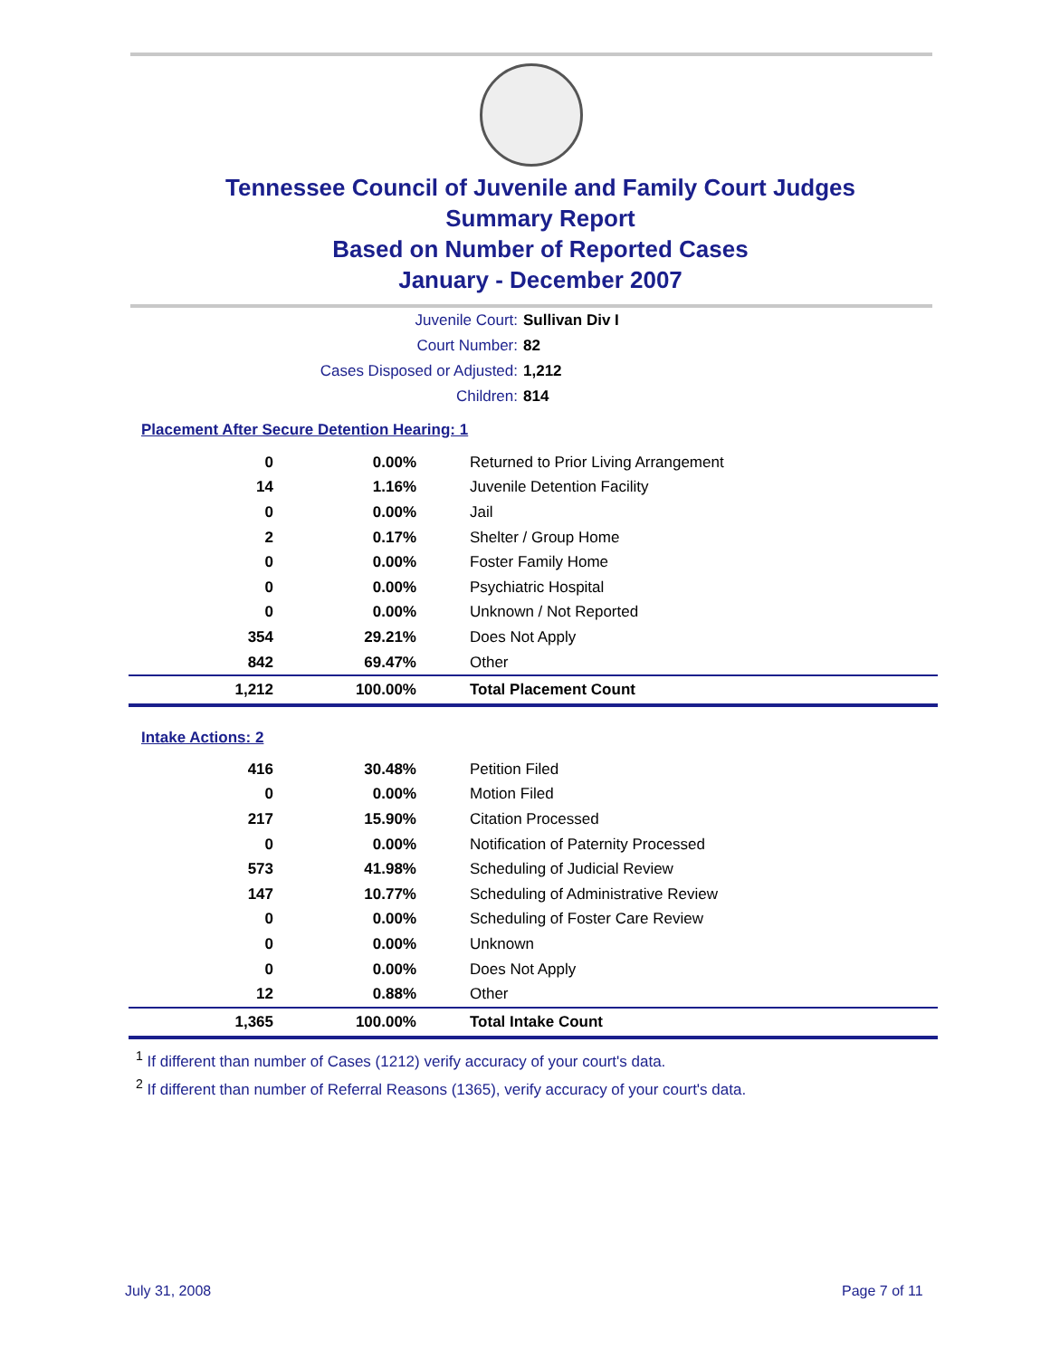Tennessee Council of Juvenile and Family Court Judges
Summary Report
Based on Number of Reported Cases
January - December 2007
Juvenile Court: Sullivan Div I
Court Number: 82
Cases Disposed or Adjusted: 1,212
Children: 814
Placement After Secure Detention Hearing: 1
| 0 | 0.00% | Returned to Prior Living Arrangement |
| 14 | 1.16% | Juvenile Detention Facility |
| 0 | 0.00% | Jail |
| 2 | 0.17% | Shelter / Group Home |
| 0 | 0.00% | Foster Family Home |
| 0 | 0.00% | Psychiatric Hospital |
| 0 | 0.00% | Unknown / Not Reported |
| 354 | 29.21% | Does Not Apply |
| 842 | 69.47% | Other |
| 1,212 | 100.00% | Total Placement Count |
Intake Actions: 2
| 416 | 30.48% | Petition Filed |
| 0 | 0.00% | Motion Filed |
| 217 | 15.90% | Citation Processed |
| 0 | 0.00% | Notification of Paternity Processed |
| 573 | 41.98% | Scheduling of Judicial Review |
| 147 | 10.77% | Scheduling of Administrative Review |
| 0 | 0.00% | Scheduling of Foster Care Review |
| 0 | 0.00% | Unknown |
| 0 | 0.00% | Does Not Apply |
| 12 | 0.88% | Other |
| 1,365 | 100.00% | Total Intake Count |
<sup>1</sup> If different than number of Cases (1212) verify accuracy of your court's data.
<sup>2</sup> If different than number of Referral Reasons (1365), verify accuracy of your court's data.
July 31, 2008 Page 7 of 11